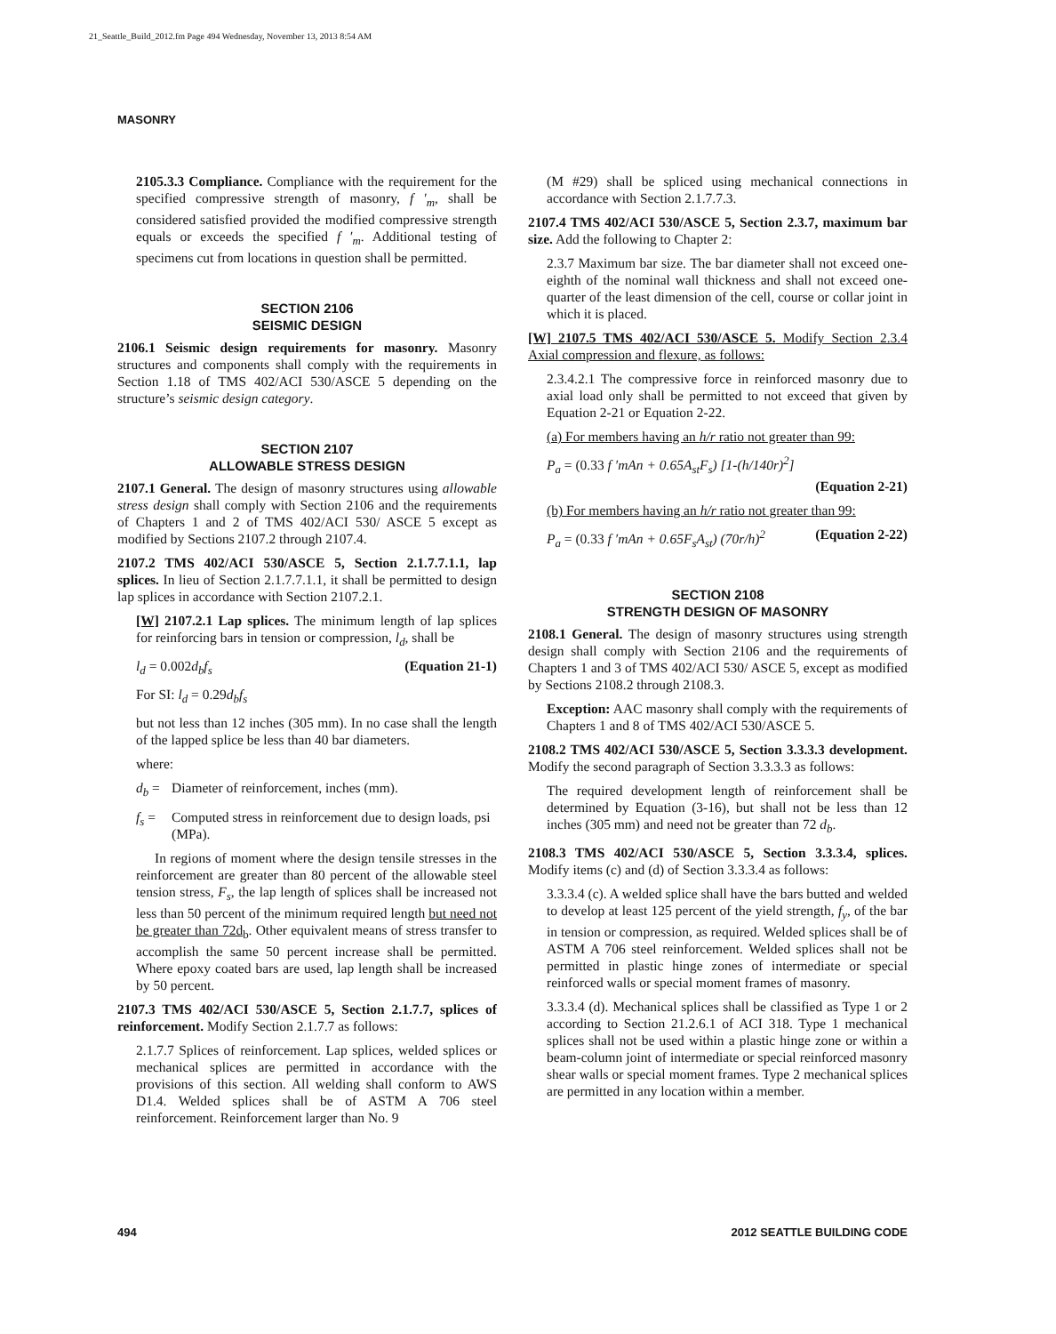21_Seattle_Build_2012.fm Page 494 Wednesday, November 13, 2013 8:54 AM
MASONRY
2105.3.3 Compliance. Compliance with the requirement for the specified compressive strength of masonry, f ′<sub>m</sub>, shall be considered satisfied provided the modified compressive strength equals or exceeds the specified f ′<sub>m</sub>. Additional testing of specimens cut from locations in question shall be permitted.
SECTION 2106
SEISMIC DESIGN
2106.1 Seismic design requirements for masonry. Masonry structures and components shall comply with the requirements in Section 1.18 of TMS 402/ACI 530/ASCE 5 depending on the structure’s seismic design category.
SECTION 2107
ALLOWABLE STRESS DESIGN
2107.1 General. The design of masonry structures using allowable stress design shall comply with Section 2106 and the requirements of Chapters 1 and 2 of TMS 402/ACI 530/ ASCE 5 except as modified by Sections 2107.2 through 2107.4.
2107.2 TMS 402/ACI 530/ASCE 5, Section 2.1.7.7.1.1, lap splices. In lieu of Section 2.1.7.7.1.1, it shall be permitted to design lap splices in accordance with Section 2107.2.1.
[W] 2107.2.1 Lap splices. The minimum length of lap splices for reinforcing bars in tension or compression, l<sub>d</sub>, shall be
l<sub>d</sub> = 0.002d<sub>b</sub>f<sub>s</sub> (Equation 21-1)
For SI: l<sub>d</sub> = 0.29d<sub>b</sub>f<sub>s</sub>
but not less than 12 inches (305 mm). In no case shall the length of the lapped splice be less than 40 bar diameters.
where:
d<sub>b</sub> = Diameter of reinforcement, inches (mm).
f<sub>s</sub> = Computed stress in reinforcement due to design loads, psi (MPa).
In regions of moment where the design tensile stresses in the reinforcement are greater than 80 percent of the allowable steel tension stress, F<sub>s</sub>, the lap length of splices shall be increased not less than 50 percent of the minimum required length but need not be greater than 72d<sub>b</sub>. Other equivalent means of stress transfer to accomplish the same 50 percent increase shall be permitted. Where epoxy coated bars are used, lap length shall be increased by 50 percent.
2107.3 TMS 402/ACI 530/ASCE 5, Section 2.1.7.7, splices of reinforcement. Modify Section 2.1.7.7 as follows:
2.1.7.7 Splices of reinforcement. Lap splices, welded splices or mechanical splices are permitted in accordance with the provisions of this section. All welding shall conform to AWS D1.4. Welded splices shall be of ASTM A 706 steel reinforcement. Reinforcement larger than No. 9
(M #29) shall be spliced using mechanical connections in accordance with Section 2.1.7.7.3.
2107.4 TMS 402/ACI 530/ASCE 5, Section 2.3.7, maximum bar size. Add the following to Chapter 2:
2.3.7 Maximum bar size. The bar diameter shall not exceed one-eighth of the nominal wall thickness and shall not exceed one-quarter of the least dimension of the cell, course or collar joint in which it is placed.
[W] 2107.5 TMS 402/ACI 530/ASCE 5. Modify Section 2.3.4 Axial compression and flexure, as follows:
2.3.4.2.1 The compressive force in reinforced masonry due to axial load only shall be permitted to not exceed that given by Equation 2-21 or Equation 2-22.
(a) For members having an h/r ratio not greater than 99:
P<sub>a</sub> = (0.33 f ′mAn + 0.65A<sub>st</sub>F<sub>s</sub>) [1-(h/140r)<sup>2</sup>]
(Equation 2-21)
(b) For members having an h/r ratio not greater than 99:
P<sub>a</sub> = (0.33 f ′mAn + 0.65F<sub>s</sub>A<sub>st</sub>) (70r/h)<sup>2</sup> (Equation 2-22)
SECTION 2108
STRENGTH DESIGN OF MASONRY
2108.1 General. The design of masonry structures using strength design shall comply with Section 2106 and the requirements of Chapters 1 and 3 of TMS 402/ACI 530/ ASCE 5, except as modified by Sections 2108.2 through 2108.3.
Exception: AAC masonry shall comply with the requirements of Chapters 1 and 8 of TMS 402/ACI 530/ASCE 5.
2108.2 TMS 402/ACI 530/ASCE 5, Section 3.3.3.3 development. Modify the second paragraph of Section 3.3.3.3 as follows:
The required development length of reinforcement shall be determined by Equation (3-16), but shall not be less than 12 inches (305 mm) and need not be greater than 72 d<sub>b</sub>.
2108.3 TMS 402/ACI 530/ASCE 5, Section 3.3.3.4, splices. Modify items (c) and (d) of Section 3.3.3.4 as follows:
3.3.3.4 (c). A welded splice shall have the bars butted and welded to develop at least 125 percent of the yield strength, f<sub>y</sub>, of the bar in tension or compression, as required. Welded splices shall be of ASTM A 706 steel reinforcement. Welded splices shall not be permitted in plastic hinge zones of intermediate or special reinforced walls or special moment frames of masonry.
3.3.3.4 (d). Mechanical splices shall be classified as Type 1 or 2 according to Section 21.2.6.1 of ACI 318. Type 1 mechanical splices shall not be used within a plastic hinge zone or within a beam-column joint of intermediate or special reinforced masonry shear walls or special moment frames. Type 2 mechanical splices are permitted in any location within a member.
494 2012 SEATTLE BUILDING CODE